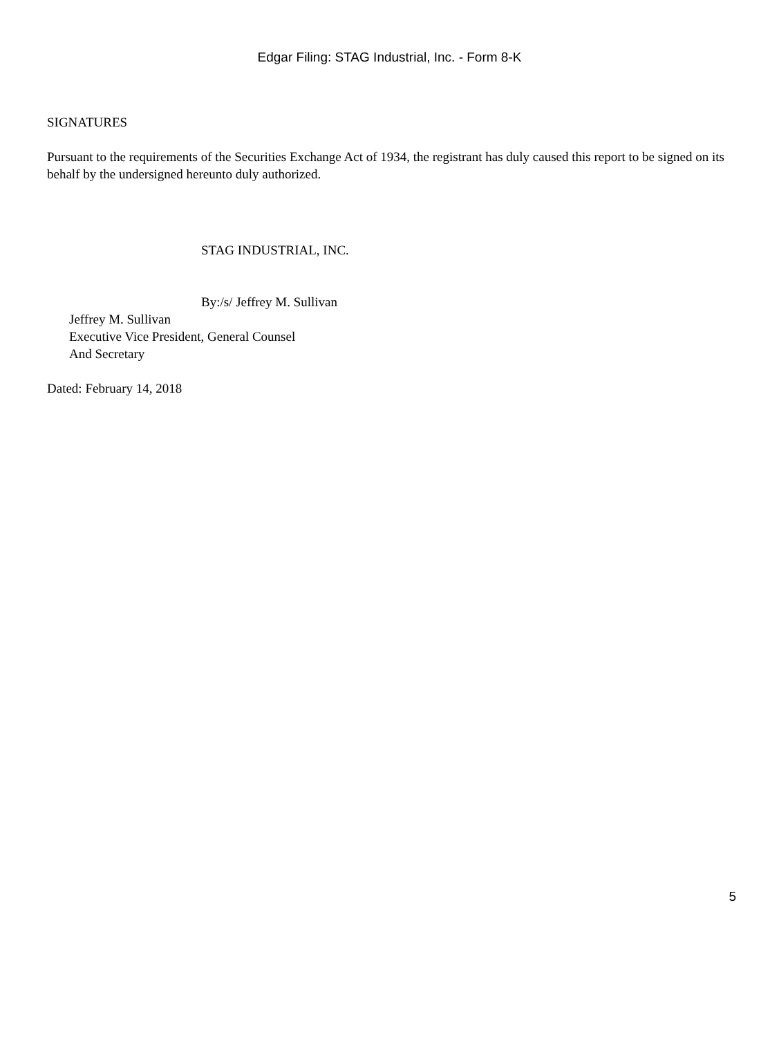Edgar Filing: STAG Industrial, Inc. - Form 8-K
SIGNATURES
Pursuant to the requirements of the Securities Exchange Act of 1934, the registrant has duly caused this report to be signed on its behalf by the undersigned hereunto duly authorized.
STAG INDUSTRIAL, INC.
By:/s/ Jeffrey M. Sullivan
Jeffrey M. Sullivan
Executive Vice President, General Counsel
And Secretary
Dated: February 14, 2018
5